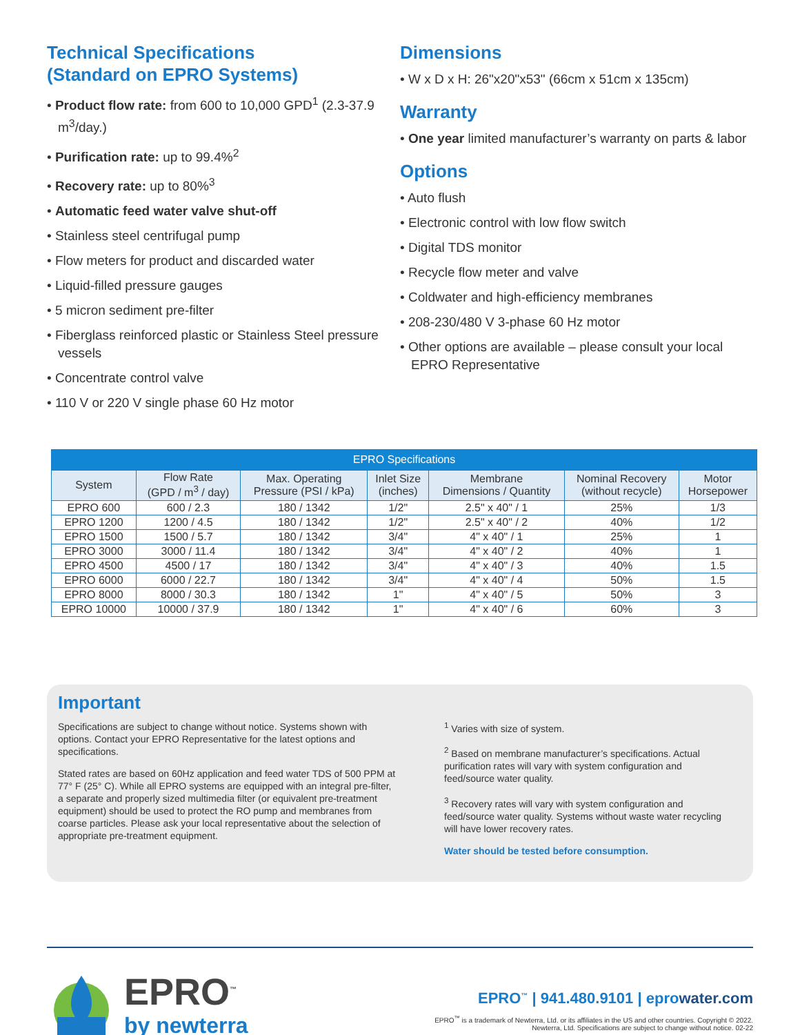Technical Specifications
(Standard on EPRO Systems)
• Product flow rate: from 600 to 10,000 GPD<sup>1</sup> (2.3-37.9 m<sup>3</sup>/day.)
• Purification rate: up to 99.4%<sup>2</sup>
• Recovery rate: up to 80%<sup>3</sup>
• Automatic feed water valve shut-off
• Stainless steel centrifugal pump
• Flow meters for product and discarded water
• Liquid-filled pressure gauges
• 5 micron sediment pre-filter
• Fiberglass reinforced plastic or Stainless Steel pressure vessels
• Concentrate control valve
• 110 V or 220 V single phase 60 Hz motor
Dimensions
• W x D x H: 26"x20"x53" (66cm x 51cm x 135cm)
Warranty
• One year limited manufacturer’s warranty on parts & labor
Options
• Auto flush
• Electronic control with low flow switch
• Digital TDS monitor
• Recycle flow meter and valve
• Coldwater and high-efficiency membranes
• 208-230/480 V 3-phase 60 Hz motor
• Other options are available – please consult your local EPRO Representative
| EPRO Specifications | | | | | | |
| --- | --- | --- | --- | --- | --- | --- |
| System | Flow Rate (GPD / m<sup>3</sup> / day) | Max. Operating Pressure (PSI / kPa) | Inlet Size (inches) | Membrane Dimensions / Quantity | Nominal Recovery (without recycle) | Motor Horsepower |
| EPRO 600 | 600 / 2.3 | 180 / 1342 | 1/2" | 2.5" x 40" / 1 | 25% | 1/3 |
| EPRO 1200 | 1200 / 4.5 | 180 / 1342 | 1/2" | 2.5" x 40" / 2 | 40% | 1/2 |
| EPRO 1500 | 1500 / 5.7 | 180 / 1342 | 3/4" | 4" x 40" / 1 | 25% | 1 |
| EPRO 3000 | 3000 / 11.4 | 180 / 1342 | 3/4" | 4" x 40" / 2 | 40% | 1 |
| EPRO 4500 | 4500 / 17 | 180 / 1342 | 3/4" | 4" x 40" / 3 | 40% | 1.5 |
| EPRO 6000 | 6000 / 22.7 | 180 / 1342 | 3/4" | 4" x 40" / 4 | 50% | 1.5 |
| EPRO 8000 | 8000 / 30.3 | 180 / 1342 | 1" | 4" x 40" / 5 | 50% | 3 |
| EPRO 10000 | 10000 / 37.9 | 180 / 1342 | 1" | 4" x 40" / 6 | 60% | 3 |
Important
Specifications are subject to change without notice. Systems shown with options. Contact your EPRO Representative for the latest options and specifications.
Stated rates are based on 60Hz application and feed water TDS of 500 PPM at 77° F (25° C). While all EPRO systems are equipped with an integral pre-filter, a separate and properly sized multimedia filter (or equivalent pre-treatment equipment) should be used to protect the RO pump and membranes from coarse particles. Please ask your local representative about the selection of appropriate pre-treatment equipment.
<sup>1</sup> Varies with size of system.
<sup>2</sup> Based on membrane manufacturer’s specifications. Actual purification rates will vary with system configuration and feed/source water quality.
<sup>3</sup> Recovery rates will vary with system configuration and feed/source water quality. Systems without waste water recycling will have lower recovery rates.
Water should be tested before consumption.
EPRO<sup>™</sup>
by newterra
EPRO<sup>™</sup> | 941.480.9101 | epro water.com
EPRO<sup>™</sup> is a trademark of Newterra, Ltd. or its affiliates in the US and other countries. Copyright © 2022.
Newterra, Ltd. Specifications are subject to change without notice. 02-22